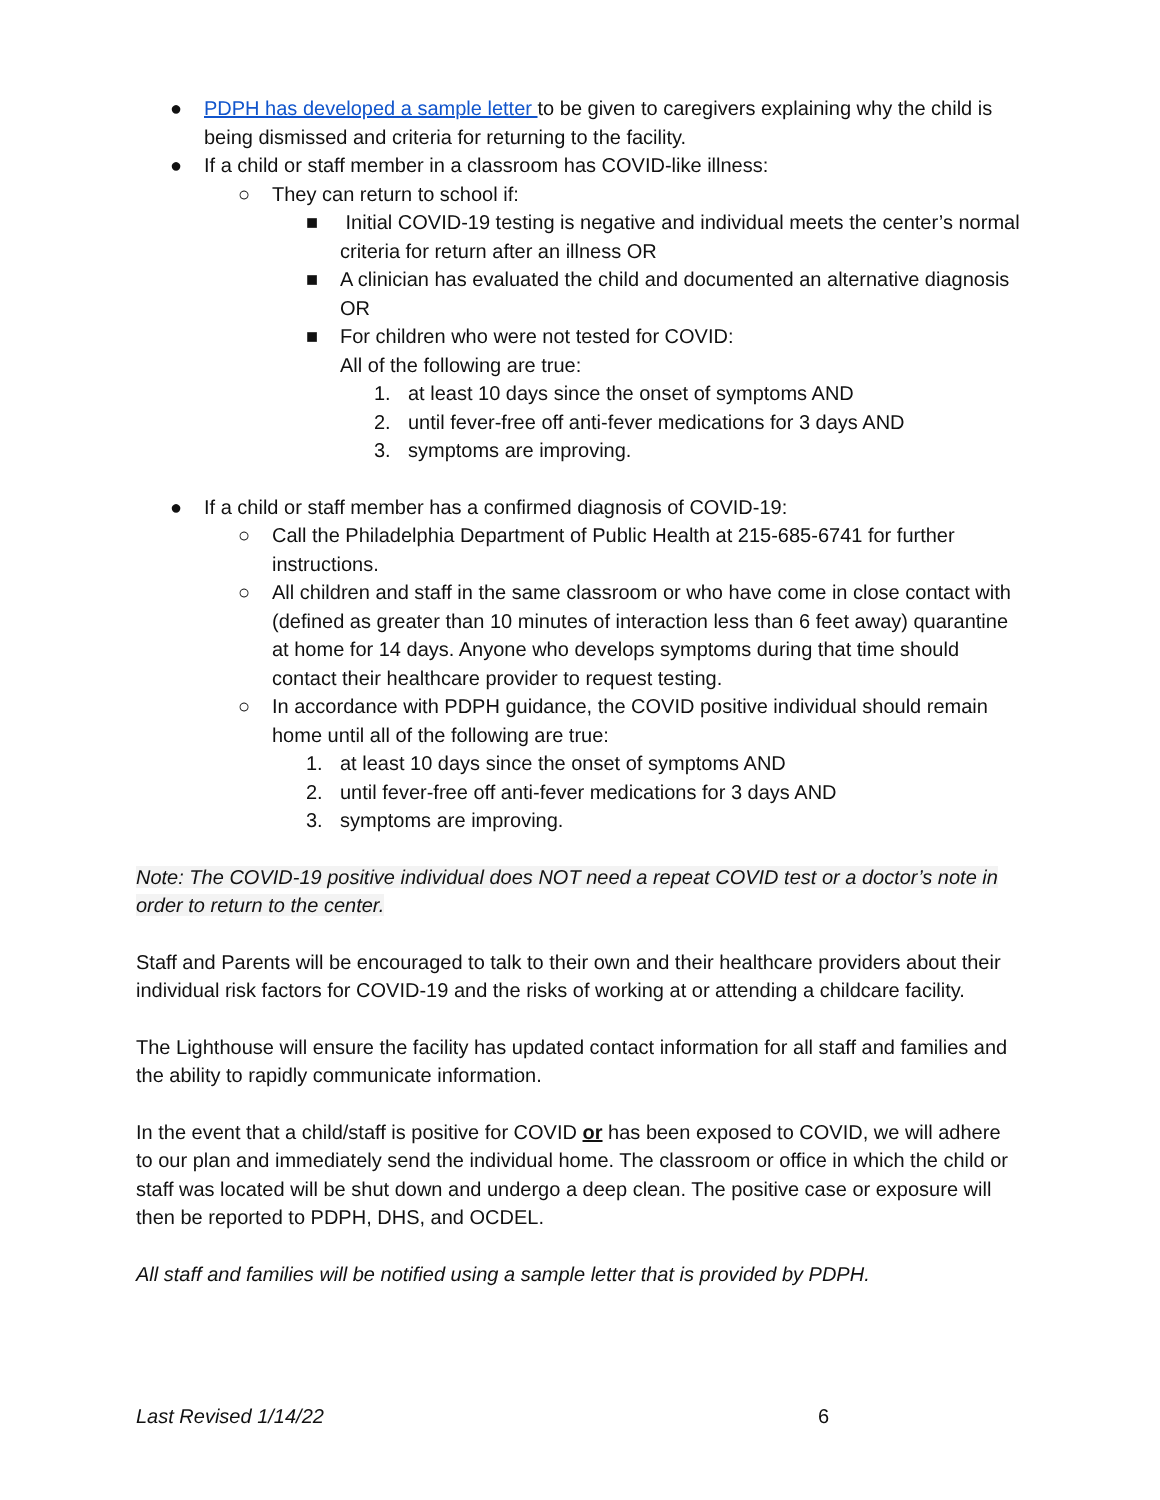● PDPH has developed a sample letter to be given to caregivers explaining why the child is being dismissed and criteria for returning to the facility.
● If a child or staff member in a classroom has COVID-like illness:
○ They can return to school if:
■ Initial COVID-19 testing is negative and individual meets the center’s normal criteria for return after an illness OR
■ A clinician has evaluated the child and documented an alternative diagnosis OR
■ For children who were not tested for COVID:
All of the following are true:
1. at least 10 days since the onset of symptoms AND
2. until fever-free off anti-fever medications for 3 days AND
3. symptoms are improving.
● If a child or staff member has a confirmed diagnosis of COVID-19:
○ Call the Philadelphia Department of Public Health at 215-685-6741 for further instructions.
○ All children and staff in the same classroom or who have come in close contact with (defined as greater than 10 minutes of interaction less than 6 feet away) quarantine at home for 14 days. Anyone who develops symptoms during that time should contact their healthcare provider to request testing.
○ In accordance with PDPH guidance, the COVID positive individual should remain home until all of the following are true:
1. at least 10 days since the onset of symptoms AND
2. until fever-free off anti-fever medications for 3 days AND
3. symptoms are improving.
Note: The COVID-19 positive individual does NOT need a repeat COVID test or a doctor’s note in order to return to the center.
Staff and Parents will be encouraged to talk to their own and their healthcare providers about their individual risk factors for COVID-19 and the risks of working at or attending a childcare facility.
The Lighthouse will ensure the facility has updated contact information for all staff and families and the ability to rapidly communicate information.
In the event that a child/staff is positive for COVID or has been exposed to COVID, we will adhere to our plan and immediately send the individual home. The classroom or office in which the child or staff was located will be shut down and undergo a deep clean. The positive case or exposure will then be reported to PDPH, DHS, and OCDEL.
All staff and families will be notified using a sample letter that is provided by PDPH.
Last Revised 1/14/22 6